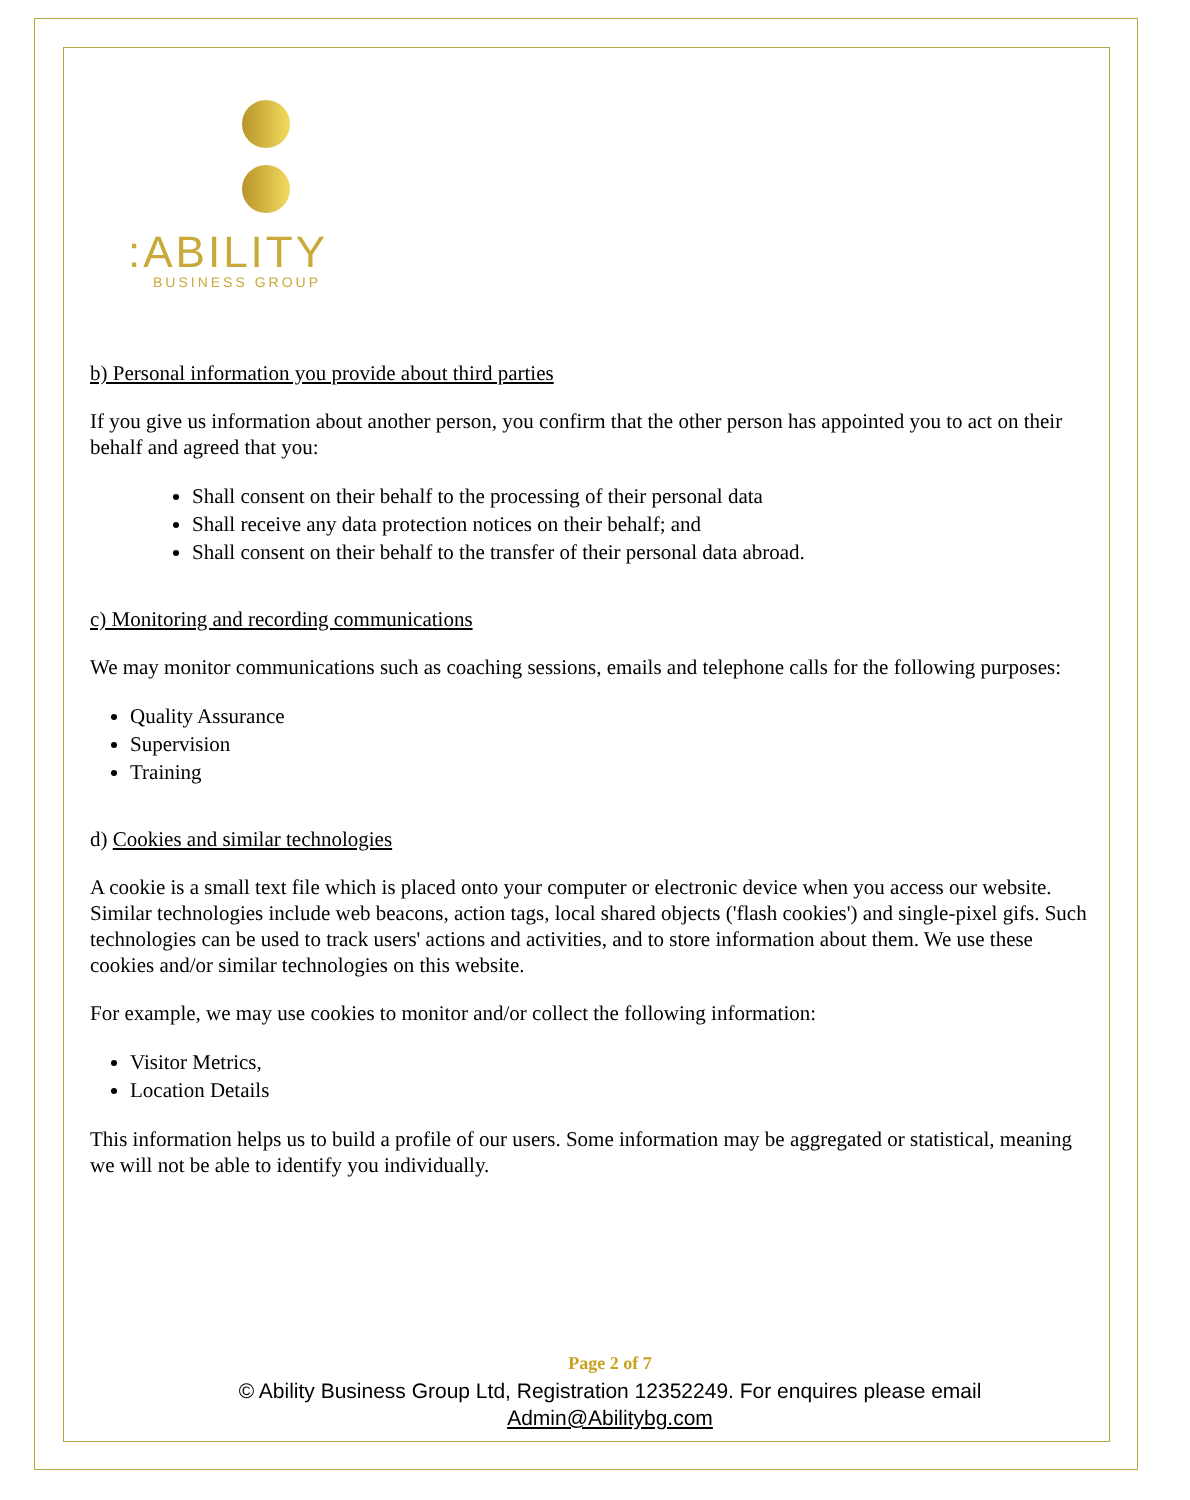:ABILITY
BUSINESS GROUP
b) Personal information you provide about third parties
If you give us information about another person, you confirm that the other person has appointed you to act on their behalf and agreed that you:
Shall consent on their behalf to the processing of their personal data
Shall receive any data protection notices on their behalf; and
Shall consent on their behalf to the transfer of their personal data abroad.
c) Monitoring and recording communications
We may monitor communications such as coaching sessions, emails and telephone calls for the following purposes:
Quality Assurance
Supervision
Training
d) Cookies and similar technologies
A cookie is a small text file which is placed onto your computer or electronic device when you access our website. Similar technologies include web beacons, action tags, local shared objects ('flash cookies') and single-pixel gifs. Such technologies can be used to track users' actions and activities, and to store information about them. We use these cookies and/or similar technologies on this website.
For example, we may use cookies to monitor and/or collect the following information:
Visitor Metrics,
Location Details
This information helps us to build a profile of our users. Some information may be aggregated or statistical, meaning we will not be able to identify you individually.
Page 2 of 7
© Ability Business Group Ltd, Registration 12352249. For enquires please email
Admin@Abilitybg.com